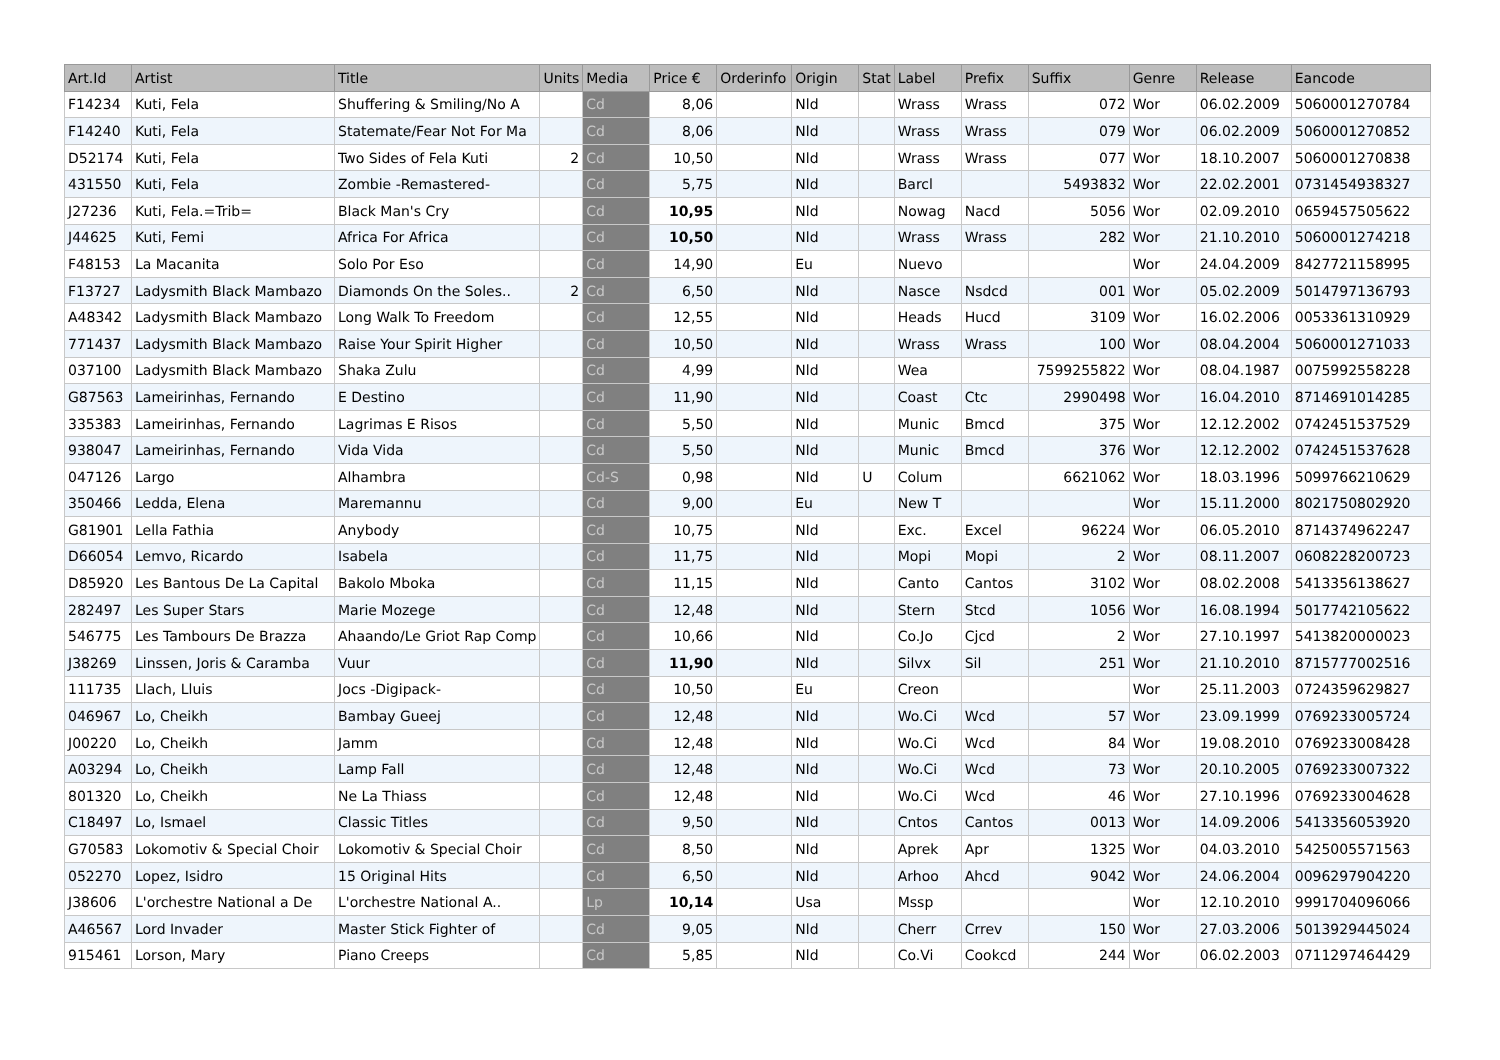| Art.Id | Artist | Title | Units | Media | Price € | Orderinfo | Origin | Stat | Label | Prefix | Suffix | Genre | Release | Eancode |
| --- | --- | --- | --- | --- | --- | --- | --- | --- | --- | --- | --- | --- | --- | --- |
| F14234 | Kuti, Fela | Shuffering & Smiling/No A | | Cd | 8,06 | | Nld | | Wrass | Wrass | 072 | Wor | 06.02.2009 | 5060001270784 |
| F14240 | Kuti, Fela | Statemate/Fear Not For Ma | | Cd | 8,06 | | Nld | | Wrass | Wrass | 079 | Wor | 06.02.2009 | 5060001270852 |
| D52174 | Kuti, Fela | Two Sides of Fela Kuti | 2 | Cd | 10,50 | | Nld | | Wrass | Wrass | 077 | Wor | 18.10.2007 | 5060001270838 |
| 431550 | Kuti, Fela | Zombie -Remastered- | | Cd | 5,75 | | Nld | | Barcl | | 5493832 | Wor | 22.02.2001 | 0731454938327 |
| J27236 | Kuti, Fela.=Trib= | Black Man's Cry | | Cd | 10,95 | | Nld | | Nowag | Nacd | 5056 | Wor | 02.09.2010 | 0659457505622 |
| J44625 | Kuti, Femi | Africa For Africa | | Cd | 10,50 | | Nld | | Wrass | Wrass | 282 | Wor | 21.10.2010 | 5060001274218 |
| F48153 | La Macanita | Solo Por Eso | | Cd | 14,90 | | Eu | | Nuevo | | | Wor | 24.04.2009 | 8427721158995 |
| F13727 | Ladysmith Black Mambazo | Diamonds On the Soles.. | 2 | Cd | 6,50 | | Nld | | Nasce | Nsdcd | 001 | Wor | 05.02.2009 | 5014797136793 |
| A48342 | Ladysmith Black Mambazo | Long Walk To Freedom | | Cd | 12,55 | | Nld | | Heads | Hucd | 3109 | Wor | 16.02.2006 | 0053361310929 |
| 771437 | Ladysmith Black Mambazo | Raise Your Spirit Higher | | Cd | 10,50 | | Nld | | Wrass | Wrass | 100 | Wor | 08.04.2004 | 5060001271033 |
| 037100 | Ladysmith Black Mambazo | Shaka Zulu | | Cd | 4,99 | | Nld | | Wea | | 7599255822 | Wor | 08.04.1987 | 0075992558228 |
| G87563 | Lameirinhas, Fernando | E Destino | | Cd | 11,90 | | Nld | | Coast | Ctc | 2990498 | Wor | 16.04.2010 | 8714691014285 |
| 335383 | Lameirinhas, Fernando | Lagrimas E Risos | | Cd | 5,50 | | Nld | | Munic | Bmcd | 375 | Wor | 12.12.2002 | 0742451537529 |
| 938047 | Lameirinhas, Fernando | Vida Vida | | Cd | 5,50 | | Nld | | Munic | Bmcd | 376 | Wor | 12.12.2002 | 0742451537628 |
| 047126 | Largo | Alhambra | | Cd-S | 0,98 | | Nld | U | Colum | | 6621062 | Wor | 18.03.1996 | 5099766210629 |
| 350466 | Ledda, Elena | Maremannu | | Cd | 9,00 | | Eu | | New T | | | Wor | 15.11.2000 | 8021750802920 |
| G81901 | Lella Fathia | Anybody | | Cd | 10,75 | | Nld | | Exc. | Excel | 96224 | Wor | 06.05.2010 | 8714374962247 |
| D66054 | Lemvo, Ricardo | Isabela | | Cd | 11,75 | | Nld | | Mopi | Mopi | 2 | Wor | 08.11.2007 | 0608228200723 |
| D85920 | Les Bantous De La Capital | Bakolo Mboka | | Cd | 11,15 | | Nld | | Canto | Cantos | 3102 | Wor | 08.02.2008 | 5413356138627 |
| 282497 | Les Super Stars | Marie Mozege | | Cd | 12,48 | | Nld | | Stern | Stcd | 1056 | Wor | 16.08.1994 | 5017742105622 |
| 546775 | Les Tambours De Brazza | Ahaando/Le Griot Rap Comp | | Cd | 10,66 | | Nld | | Co.Jo | Cjcd | 2 | Wor | 27.10.1997 | 5413820000023 |
| J38269 | Linssen, Joris & Caramba | Vuur | | Cd | 11,90 | | Nld | | Silvx | Sil | 251 | Wor | 21.10.2010 | 8715777002516 |
| 111735 | Llach, Lluis | Jocs -Digipack- | | Cd | 10,50 | | Eu | | Creon | | | Wor | 25.11.2003 | 0724359629827 |
| 046967 | Lo, Cheikh | Bambay Gueej | | Cd | 12,48 | | Nld | | Wo.Ci | Wcd | 57 | Wor | 23.09.1999 | 0769233005724 |
| J00220 | Lo, Cheikh | Jamm | | Cd | 12,48 | | Nld | | Wo.Ci | Wcd | 84 | Wor | 19.08.2010 | 0769233008428 |
| A03294 | Lo, Cheikh | Lamp Fall | | Cd | 12,48 | | Nld | | Wo.Ci | Wcd | 73 | Wor | 20.10.2005 | 0769233007322 |
| 801320 | Lo, Cheikh | Ne La Thiass | | Cd | 12,48 | | Nld | | Wo.Ci | Wcd | 46 | Wor | 27.10.1996 | 0769233004628 |
| C18497 | Lo, Ismael | Classic Titles | | Cd | 9,50 | | Nld | | Cntos | Cantos | 0013 | Wor | 14.09.2006 | 5413356053920 |
| G70583 | Lokomotiv & Special Choir | Lokomotiv & Special Choir | | Cd | 8,50 | | Nld | | Aprek | Apr | 1325 | Wor | 04.03.2010 | 5425005571563 |
| 052270 | Lopez, Isidro | 15 Original Hits | | Cd | 6,50 | | Nld | | Arhoo | Ahcd | 9042 | Wor | 24.06.2004 | 0096297904220 |
| J38606 | L'orchestre National a De | L'orchestre National A.. | | Lp | 10,14 | | Usa | | Mssp | | | Wor | 12.10.2010 | 9991704096066 |
| A46567 | Lord Invader | Master Stick Fighter of | | Cd | 9,05 | | Nld | | Cherr | Crrev | 150 | Wor | 27.03.2006 | 5013929445024 |
| 915461 | Lorson, Mary | Piano Creeps | | Cd | 5,85 | | Nld | | Co.Vi | Cookcd | 244 | Wor | 06.02.2003 | 0711297464429 |